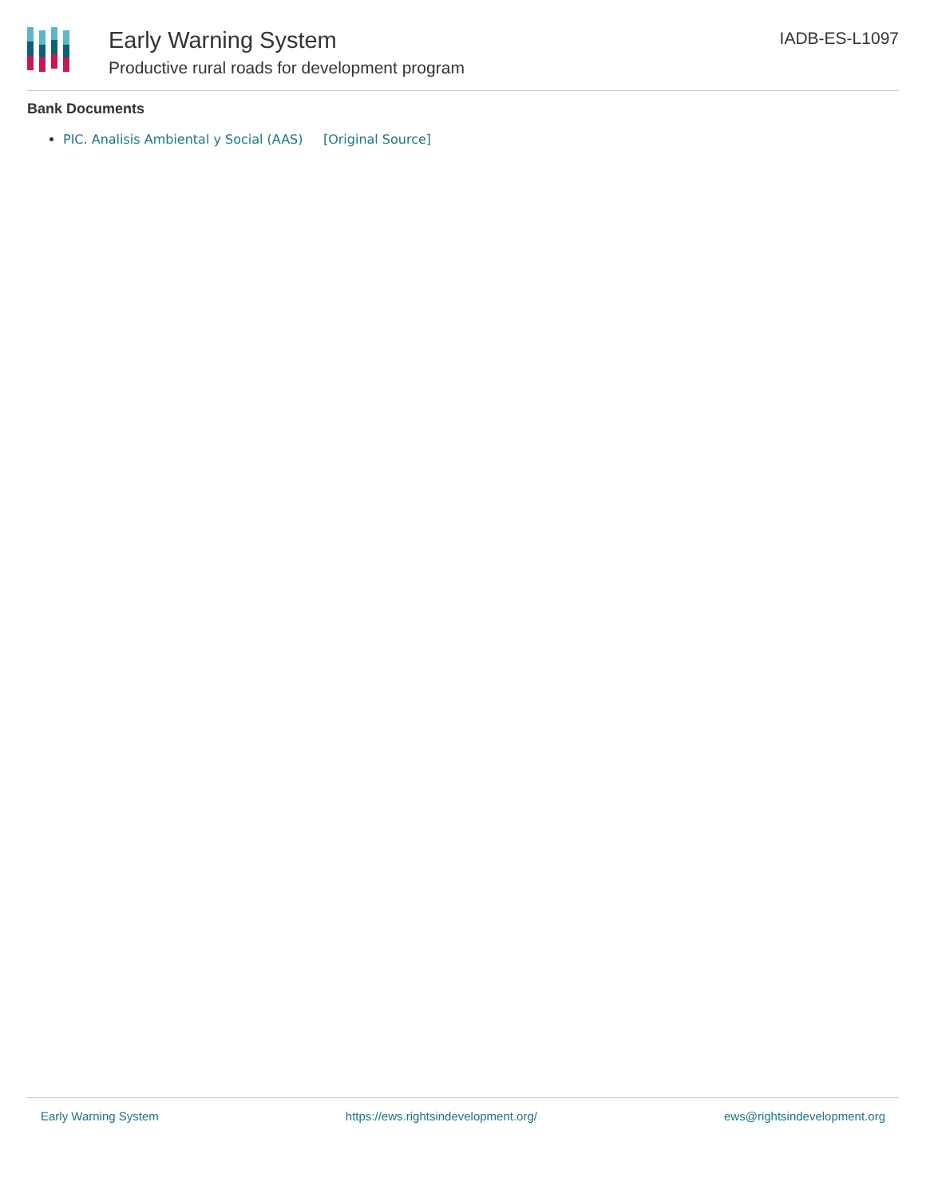Early Warning System
Productive rural roads for development program
IADB-ES-L1097
Bank Documents
PIC. Analisis Ambiental y Social (AAS) [Original Source]
Early Warning System https://ews.rightsindevelopment.org/ ews@rightsindevelopment.org